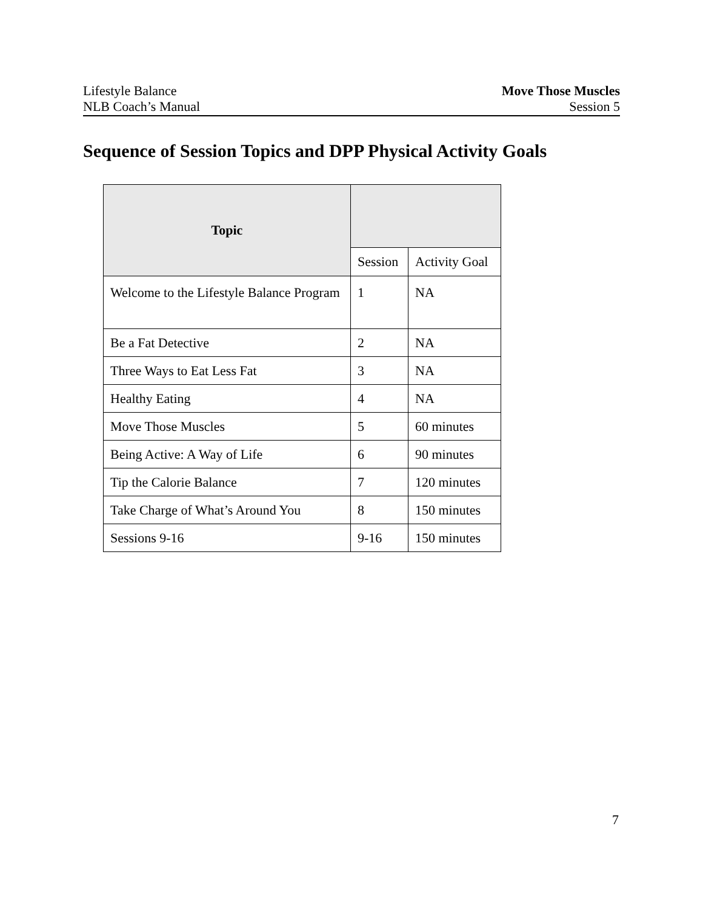Lifestyle Balance
NLB Coach’s Manual
Move Those Muscles
Session 5
Sequence of Session Topics and DPP Physical Activity Goals
| Topic | | |
| --- | --- | --- |
| | Session | Activity Goal |
| Welcome to the Lifestyle Balance Program | 1 | NA |
| Be a Fat Detective | 2 | NA |
| Three Ways to Eat Less Fat | 3 | NA |
| Healthy Eating | 4 | NA |
| Move Those Muscles | 5 | 60 minutes |
| Being Active: A Way of Life | 6 | 90 minutes |
| Tip the Calorie Balance | 7 | 120 minutes |
| Take Charge of What’s Around You | 8 | 150 minutes |
| Sessions 9-16 | 9-16 | 150 minutes |
7